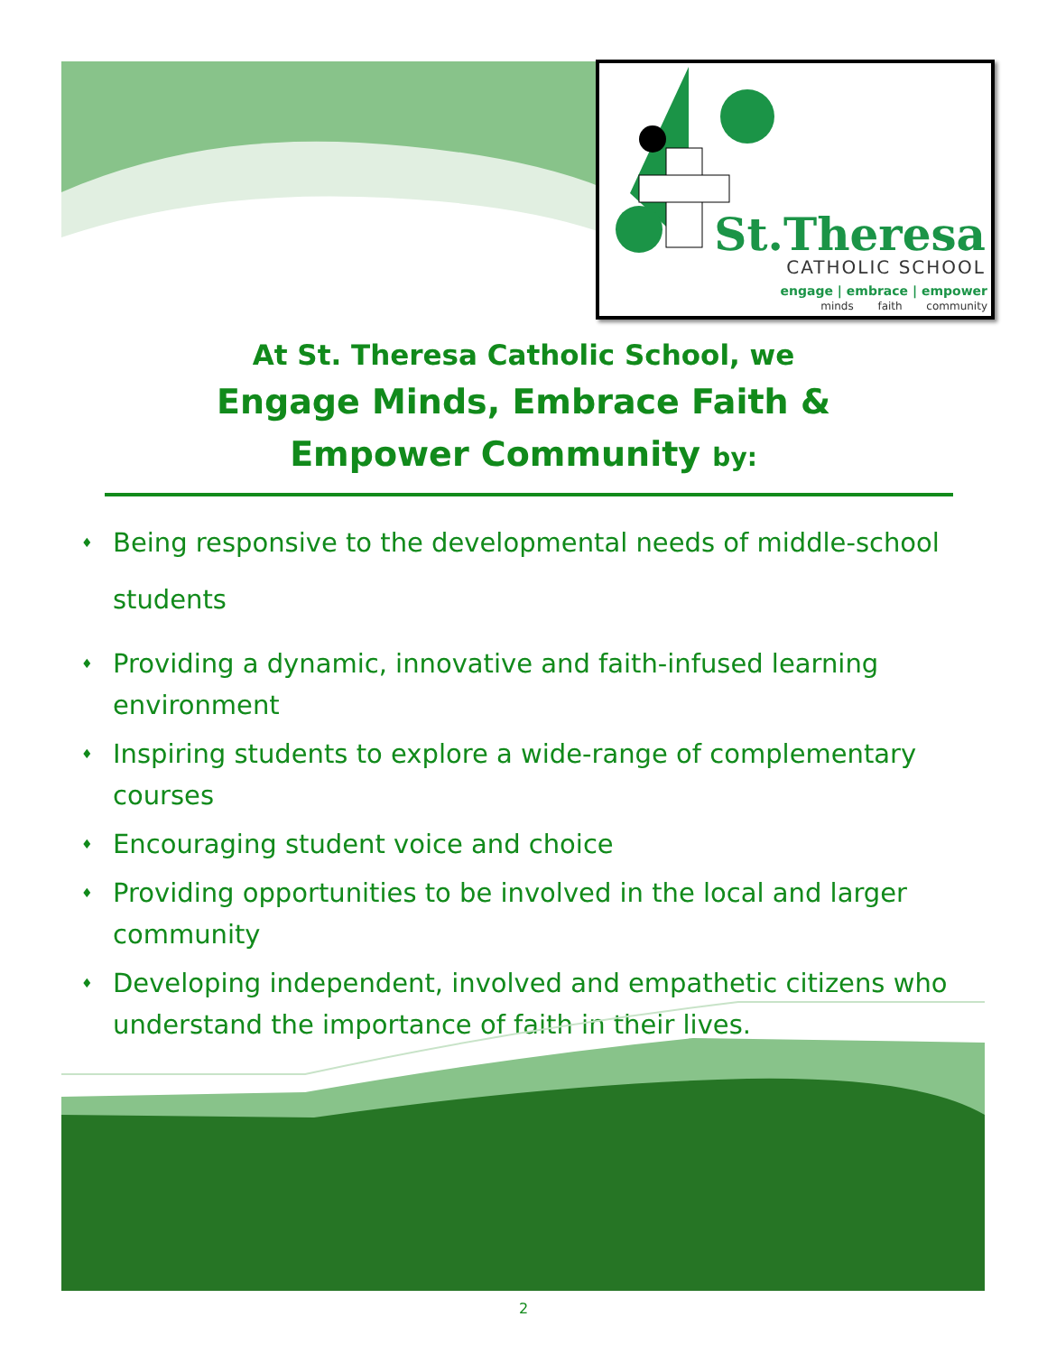St.Theresa
CATHOLIC SCHOOL
engage | embrace | empower
minds faith community
At St. Theresa Catholic School, we
Engage Minds, Embrace Faith &
Empower Community by:
♦ Being responsive to the developmental needs of middle-school
students
♦ Providing a dynamic, innovative and faith-infused learning environment
♦ Inspiring students to explore a wide-range of complementary courses
♦ Encouraging student voice and choice
♦ Providing opportunities to be involved in the local and larger community
♦ Developing independent, involved and empathetic citizens who understand the importance of faith in their lives.
2